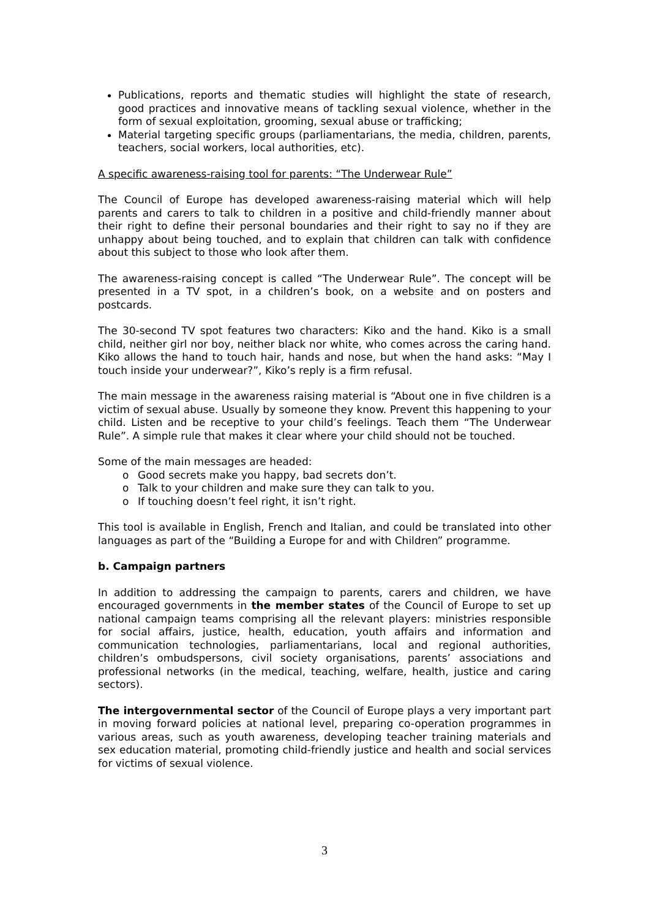Publications, reports and thematic studies will highlight the state of research, good practices and innovative means of tackling sexual violence, whether in the form of sexual exploitation, grooming, sexual abuse or trafficking;
Material targeting specific groups (parliamentarians, the media, children, parents, teachers, social workers, local authorities, etc).
A specific awareness-raising tool for parents: “The Underwear Rule”
The Council of Europe has developed awareness-raising material which will help parents and carers to talk to children in a positive and child-friendly manner about their right to define their personal boundaries and their right to say no if they are unhappy about being touched, and to explain that children can talk with confidence about this subject to those who look after them.
The awareness-raising concept is called “The Underwear Rule”. The concept will be presented in a TV spot, in a children’s book, on a website and on posters and postcards.
The 30-second TV spot features two characters: Kiko and the hand. Kiko is a small child, neither girl nor boy, neither black nor white, who comes across the caring hand. Kiko allows the hand to touch hair, hands and nose, but when the hand asks: “May I touch inside your underwear?”, Kiko’s reply is a firm refusal.
The main message in the awareness raising material is “About one in five children is a victim of sexual abuse. Usually by someone they know. Prevent this happening to your child. Listen and be receptive to your child’s feelings. Teach them “The Underwear Rule”. A simple rule that makes it clear where your child should not be touched.
Some of the main messages are headed:
o Good secrets make you happy, bad secrets don’t.
o Talk to your children and make sure they can talk to you.
o If touching doesn’t feel right, it isn’t right.
This tool is available in English, French and Italian, and could be translated into other languages as part of the “Building a Europe for and with Children” programme.
b. Campaign partners
In addition to addressing the campaign to parents, carers and children, we have encouraged governments in the member states of the Council of Europe to set up national campaign teams comprising all the relevant players: ministries responsible for social affairs, justice, health, education, youth affairs and information and communication technologies, parliamentarians, local and regional authorities, children’s ombudspersons, civil society organisations, parents’ associations and professional networks (in the medical, teaching, welfare, health, justice and caring sectors).
The intergovernmental sector of the Council of Europe plays a very important part in moving forward policies at national level, preparing co-operation programmes in various areas, such as youth awareness, developing teacher training materials and sex education material, promoting child-friendly justice and health and social services for victims of sexual violence.
3